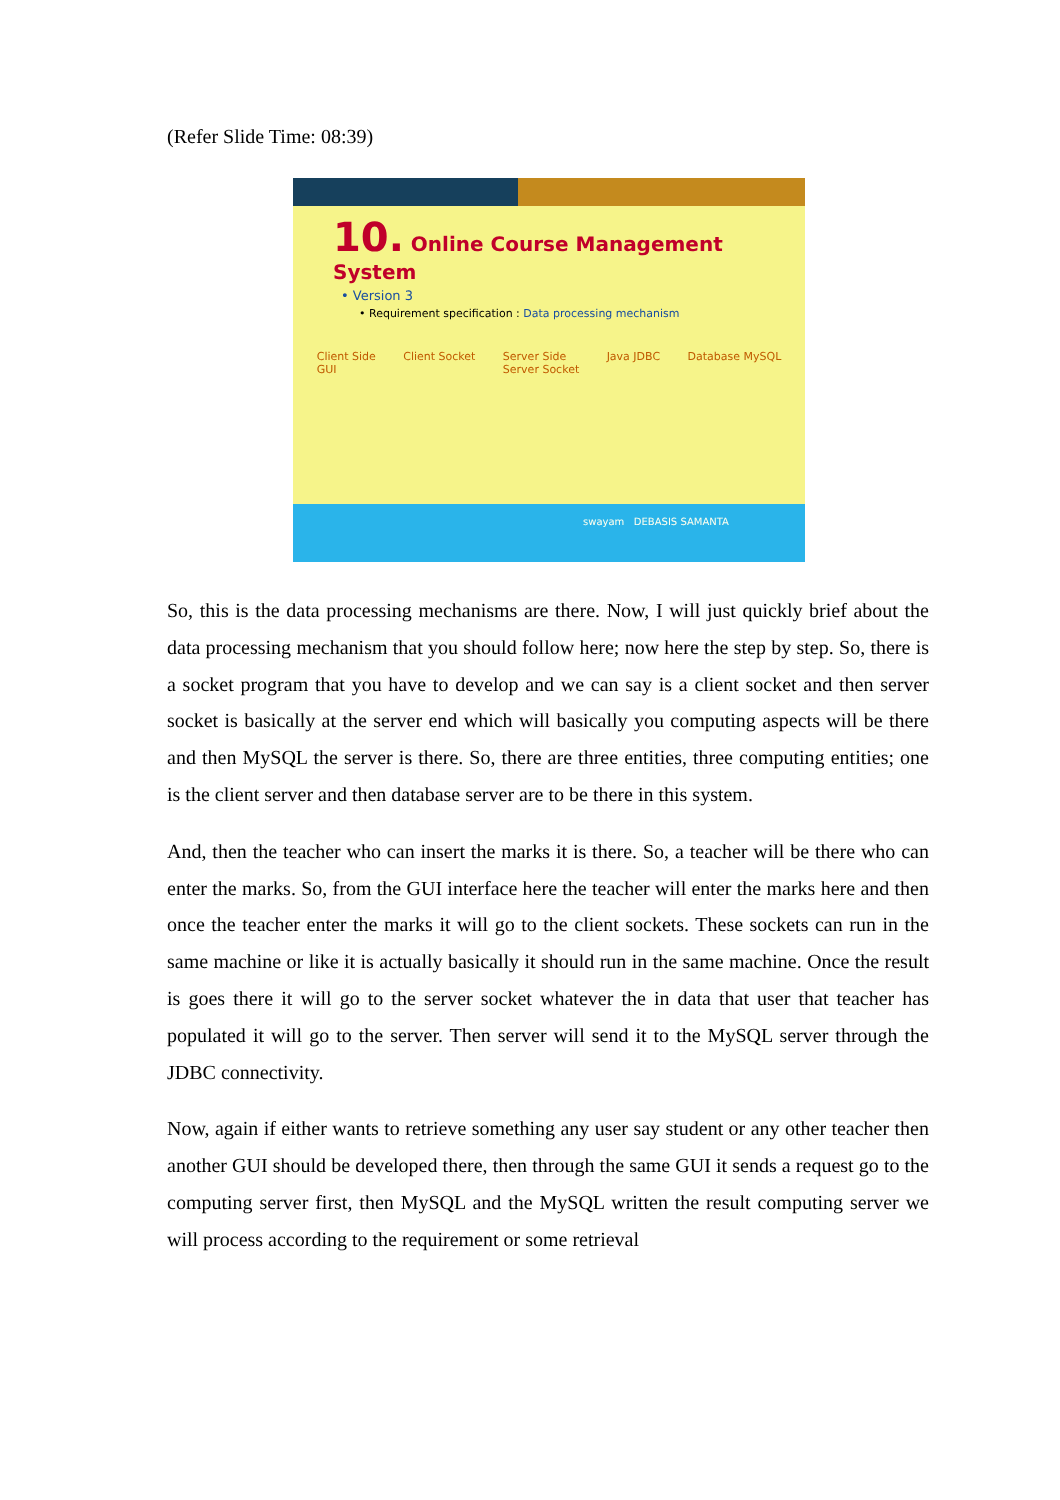(Refer Slide Time: 08:39)
10. Online Course Management System
• Version 3
• Requirement specification : Data processing mechanism
Client Side
GUI Client Socket Server Side
Server Socket Java JDBC Database MySQL
swayam DEBASIS SAMANTA
So, this is the data processing mechanisms are there. Now, I will just quickly brief about the data processing mechanism that you should follow here; now here the step by step. So, there is a socket program that you have to develop and we can say is a client socket and then server socket is basically at the server end which will basically you computing aspects will be there and then MySQL the server is there. So, there are three entities, three computing entities; one is the client server and then database server are to be there in this system.
And, then the teacher who can insert the marks it is there. So, a teacher will be there who can enter the marks. So, from the GUI interface here the teacher will enter the marks here and then once the teacher enter the marks it will go to the client sockets. These sockets can run in the same machine or like it is actually basically it should run in the same machine. Once the result is goes there it will go to the server socket whatever the in data that user that teacher has populated it will go to the server. Then server will send it to the MySQL server through the JDBC connectivity.
Now, again if either wants to retrieve something any user say student or any other teacher then another GUI should be developed there, then through the same GUI it sends a request go to the computing server first, then MySQL and the MySQL written the result computing server we will process according to the requirement or some retrieval